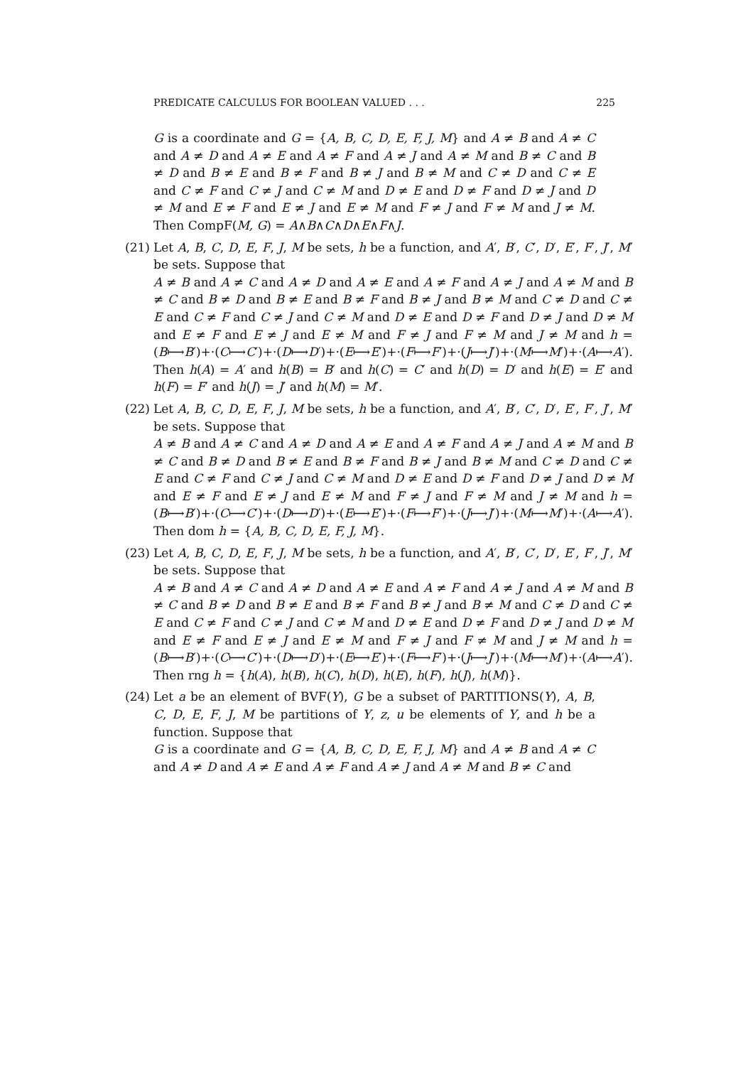PREDICATE CALCULUS FOR BOOLEAN VALUED . . . 225
G is a coordinate and G = {A, B, C, D, E, F, J, M} and A ≠ B and A ≠ C and A ≠ D and A ≠ E and A ≠ F and A ≠ J and A ≠ M and B ≠ C and B ≠ D and B ≠ E and B ≠ F and B ≠ J and B ≠ M and C ≠ D and C ≠ E and C ≠ F and C ≠ J and C ≠ M and D ≠ E and D ≠ F and D ≠ J and D ≠ M and E ≠ F and E ≠ J and E ≠ M and F ≠ J and F ≠ M and J ≠ M. Then CompF(M, G) = A∧B∧C∧D∧E∧F∧J.
(21)
Let A, B, C, D, E, F, J, M be sets, h be a function, and A′, B′, C′, D′, E′, F′, J′, M′ be sets. Suppose that
A ≠ B and A ≠ C and A ≠ D and A ≠ E and A ≠ F and A ≠ J and A ≠ M and B ≠ C and B ≠ D and B ≠ E and B ≠ F and B ≠ J and B ≠ M and C ≠ D and C ≠ E and C ≠ F and C ≠ J and C ≠ M and D ≠ E and D ≠ F and D ≠ J and D ≠ M and E ≠ F and E ≠ J and E ≠ M and F ≠ J and F ≠ M and J ≠ M and h = (B⟼B′)+·(C⟼C′)+·(D⟼D′)+·(E⟼E′)+·(F⟼F′)+·(J⟼J′)+·(M⟼M′)+·(A⟼A′). Then h(A) = A′ and h(B) = B′ and h(C) = C′ and h(D) = D′ and h(E) = E′ and h(F) = F′ and h(J) = J′ and h(M) = M′.
(22)
Let A, B, C, D, E, F, J, M be sets, h be a function, and A′, B′, C′, D′, E′, F′, J′, M′ be sets. Suppose that
A ≠ B and A ≠ C and A ≠ D and A ≠ E and A ≠ F and A ≠ J and A ≠ M and B ≠ C and B ≠ D and B ≠ E and B ≠ F and B ≠ J and B ≠ M and C ≠ D and C ≠ E and C ≠ F and C ≠ J and C ≠ M and D ≠ E and D ≠ F and D ≠ J and D ≠ M and E ≠ F and E ≠ J and E ≠ M and F ≠ J and F ≠ M and J ≠ M and h = (B⟼B′)+·(C⟼C′)+·(D⟼D′)+·(E⟼E′)+·(F⟼F′)+·(J⟼J′)+·(M⟼M′)+·(A⟼A′). Then dom h = {A, B, C, D, E, F, J, M}.
(23)
Let A, B, C, D, E, F, J, M be sets, h be a function, and A′, B′, C′, D′, E′, F′, J′, M′ be sets. Suppose that
A ≠ B and A ≠ C and A ≠ D and A ≠ E and A ≠ F and A ≠ J and A ≠ M and B ≠ C and B ≠ D and B ≠ E and B ≠ F and B ≠ J and B ≠ M and C ≠ D and C ≠ E and C ≠ F and C ≠ J and C ≠ M and D ≠ E and D ≠ F and D ≠ J and D ≠ M and E ≠ F and E ≠ J and E ≠ M and F ≠ J and F ≠ M and J ≠ M and h = (B⟼B′)+·(C⟼C′)+·(D⟼D′)+·(E⟼E′)+·(F⟼F′)+·(J⟼J′)+·(M⟼M′)+·(A⟼A′). Then rng h = {h(A), h(B), h(C), h(D), h(E), h(F), h(J), h(M)}.
(24)
Let a be an element of BVF(Y), G be a subset of PARTITIONS(Y), A, B, C, D, E, F, J, M be partitions of Y, z, u be elements of Y, and h be a function. Suppose that
G is a coordinate and G = {A, B, C, D, E, F, J, M} and A ≠ B and A ≠ C and A ≠ D and A ≠ E and A ≠ F and A ≠ J and A ≠ M and B ≠ C and